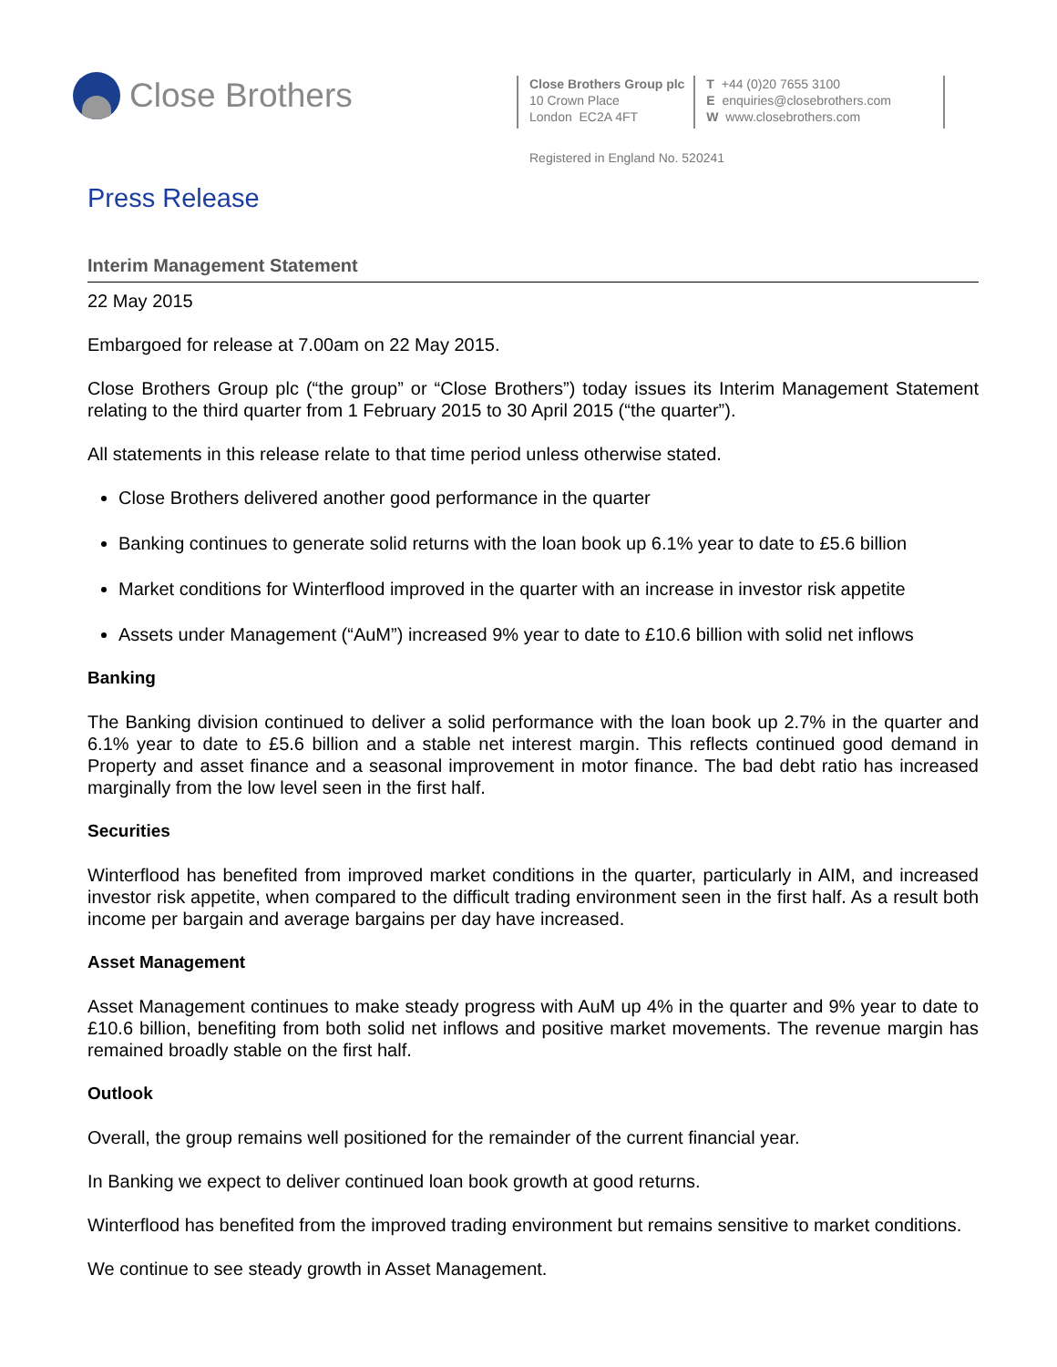Close Brothers
Close Brothers Group plc
10 Crown Place
London EC2A 4FT
T +44 (0)20 7655 3100
E enquiries@closebrothers.com
W www.closebrothers.com
Registered in England No. 520241
Press Release
Interim Management Statement
22 May 2015
Embargoed for release at 7.00am on 22 May 2015.
Close Brothers Group plc (“the group” or “Close Brothers”) today issues its Interim Management Statement relating to the third quarter from 1 February 2015 to 30 April 2015 (“the quarter”).
All statements in this release relate to that time period unless otherwise stated.
Close Brothers delivered another good performance in the quarter
Banking continues to generate solid returns with the loan book up 6.1% year to date to £5.6 billion
Market conditions for Winterflood improved in the quarter with an increase in investor risk appetite
Assets under Management (“AuM”) increased 9% year to date to £10.6 billion with solid net inflows
Banking
The Banking division continued to deliver a solid performance with the loan book up 2.7% in the quarter and 6.1% year to date to £5.6 billion and a stable net interest margin. This reflects continued good demand in Property and asset finance and a seasonal improvement in motor finance. The bad debt ratio has increased marginally from the low level seen in the first half.
Securities
Winterflood has benefited from improved market conditions in the quarter, particularly in AIM, and increased investor risk appetite, when compared to the difficult trading environment seen in the first half. As a result both income per bargain and average bargains per day have increased.
Asset Management
Asset Management continues to make steady progress with AuM up 4% in the quarter and 9% year to date to £10.6 billion, benefiting from both solid net inflows and positive market movements. The revenue margin has remained broadly stable on the first half.
Outlook
Overall, the group remains well positioned for the remainder of the current financial year.
In Banking we expect to deliver continued loan book growth at good returns.
Winterflood has benefited from the improved trading environment but remains sensitive to market conditions.
We continue to see steady growth in Asset Management.